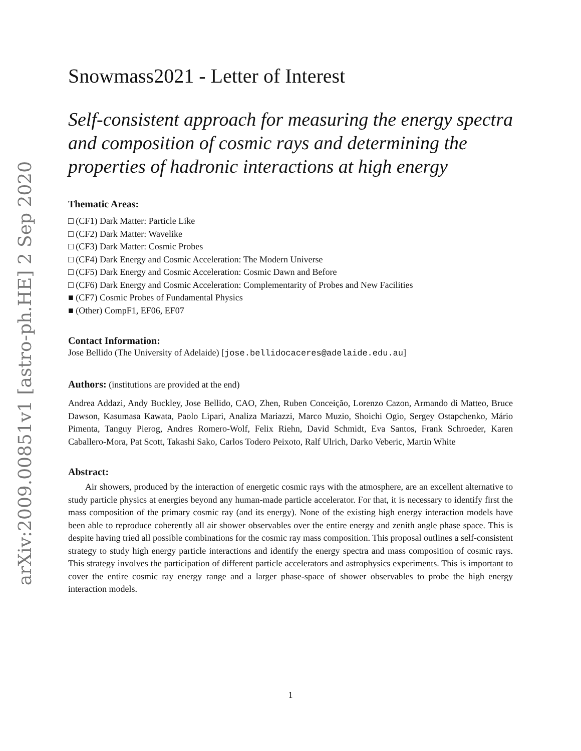arXiv:2009.00851v1 [astro-ph.HE] 2 Sep 2020
Snowmass2021 - Letter of Interest
Self-consistent approach for measuring the energy spectra and composition of cosmic rays and determining the properties of hadronic interactions at high energy
Thematic Areas:
□ (CF1) Dark Matter: Particle Like
□ (CF2) Dark Matter: Wavelike
□ (CF3) Dark Matter: Cosmic Probes
□ (CF4) Dark Energy and Cosmic Acceleration: The Modern Universe
□ (CF5) Dark Energy and Cosmic Acceleration: Cosmic Dawn and Before
□ (CF6) Dark Energy and Cosmic Acceleration: Complementarity of Probes and New Facilities
■ (CF7) Cosmic Probes of Fundamental Physics
■ (Other) CompF1, EF06, EF07
Contact Information:
Jose Bellido (The University of Adelaide) [jose.bellidocaceres@adelaide.edu.au]
Authors: (institutions are provided at the end)
Andrea Addazi, Andy Buckley, Jose Bellido, CAO, Zhen, Ruben Conceição, Lorenzo Cazon, Armando di Matteo, Bruce Dawson, Kasumasa Kawata, Paolo Lipari, Analiza Mariazzi, Marco Muzio, Shoichi Ogio, Sergey Ostapchenko, Mário Pimenta, Tanguy Pierog, Andres Romero-Wolf, Felix Riehn, David Schmidt, Eva Santos, Frank Schroeder, Karen Caballero-Mora, Pat Scott, Takashi Sako, Carlos Todero Peixoto, Ralf Ulrich, Darko Veberic, Martin White
Abstract:
Air showers, produced by the interaction of energetic cosmic rays with the atmosphere, are an excellent alternative to study particle physics at energies beyond any human-made particle accelerator. For that, it is necessary to identify first the mass composition of the primary cosmic ray (and its energy). None of the existing high energy interaction models have been able to reproduce coherently all air shower observables over the entire energy and zenith angle phase space. This is despite having tried all possible combinations for the cosmic ray mass composition. This proposal outlines a self-consistent strategy to study high energy particle interactions and identify the energy spectra and mass composition of cosmic rays. This strategy involves the participation of different particle accelerators and astrophysics experiments. This is important to cover the entire cosmic ray energy range and a larger phase-space of shower observables to probe the high energy interaction models.
1